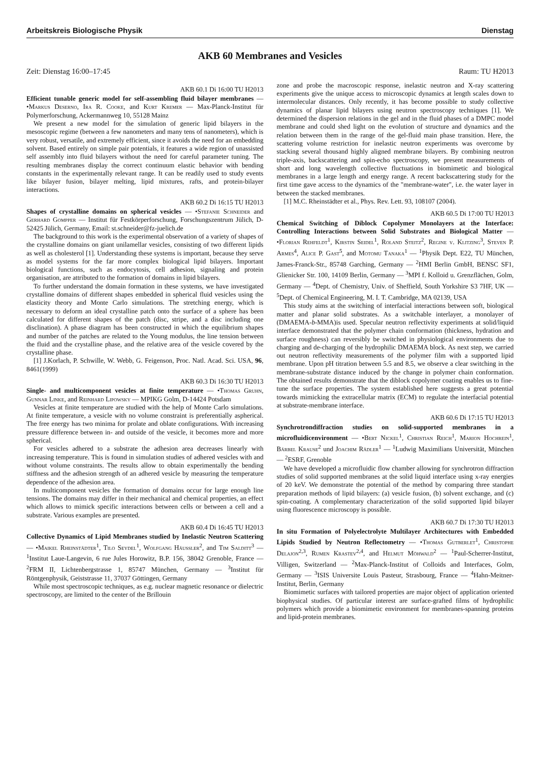Arbeitskreis Biologische Physik Dienstag
AKB 60 Membranes and Vesicles
Zeit: Dienstag 16:00–17:45 Raum: TU H2013
AKB 60.1 Di 16:00 TU H2013
Efficient tunable generic model for self-assembling fluid bilayer membranes — •Markus Deserno, Ira R. Cooke, and Kurt Kremer — Max-Planck-Institut für Polymerforschung, Ackermannweg 10, 55128 Mainz
We present a new model for the simulation of generic lipid bilayers in the mesoscopic regime (between a few nanometers and many tens of nanometers), which is very robust, versatile, and extremely efficient, since it avoids the need for an embedding solvent. Based entirely on simple pair potentials, it features a wide region of unassisted self assembly into fluid bilayers without the need for careful parameter tuning. The resulting membranes display the correct continuum elastic behavior with bending constants in the experimentally relevant range. It can be readily used to study events like bilayer fusion, bilayer melting, lipid mixtures, rafts, and protein-bilayer interactions.
AKB 60.2 Di 16:15 TU H2013
Shapes of crystalline domains on spherical vesicles — •Stefanie Schneider and Gerhard Gompper — Institut für Festkörperforschung, Forschungszentrum Jülich, D-52425 Jülich, Germany, Email: st.schneider@fz-juelich.de
The background to this work is the experimental observation of a variety of shapes of the crystalline domains on giant unilamellar vesicles, consisting of two different lipids as well as cholesterol [1]. Understanding these systems is important, because they serve as model systems for the far more complex biological lipid bilayers. Important biological functions, such as endocytosis, cell adhesion, signaling and protein organisation, are attributed to the formation of domains in lipid bilayers.
To further understand the domain formation in these systems, we have investigated crystalline domains of different shapes embedded in spherical fluid vesicles using the elasticity theory and Monte Carlo simulations. The stretching energy, which is necessary to deform an ideal crystalline patch onto the surface of a sphere has been calculated for different shapes of the patch (disc, stripe, and a disc including one disclination). A phase diagram has been constructed in which the equilibrium shapes and number of the patches are related to the Young modulus, the line tension between the fluid and the crystalline phase, and the relative area of the vesicle covered by the crystalline phase.
[1] J.Korlach, P. Schwille, W. Webb, G. Feigenson, Proc. Natl. Acad. Sci. USA, 96, 8461(1999)
AKB 60.3 Di 16:30 TU H2013
Single- and multicomponent vesicles at finite temperature — •Thomas Gruhn, Gunnar Linke, and Reinhard Lipowsky — MPIKG Golm, D-14424 Potsdam
Vesicles at finite temperature are studied with the help of Monte Carlo simulations. At finite temperature, a vesicle with no volume constraint is preferentially aspherical. The free energy has two minima for prolate and oblate configurations. With increasing pressure difference between in- and outside of the vesicle, it becomes more and more spherical.
For vesicles adhered to a substrate the adhesion area decreases linearly with increasing temperature. This is found in simulation studies of adhered vesicles with and without volume constraints. The results allow to obtain experimentally the bending stiffness and the adhesion strength of an adhered vesicle by measuring the temperature dependence of the adhesion area.
In multicomponent vesicles the formation of domains occur for large enough line tensions. The domains may differ in their mechanical and chemical properties, an effect which allows to mimick specific interactions between cells or between a cell and a substrate. Various examples are presented.
AKB 60.4 Di 16:45 TU H2013
Collective Dynamics of Lipid Membranes studied by Inelastic Neutron Scattering — •Maikel Rheinstädter<sup>1</sup>, Tilo Seydel<sup>1</sup>, Wolfgang Häussler<sup>2</sup>, and Tim Salditt<sup>3</sup> — <sup>1</sup>Institut Laue-Langevin, 6 rue Jules Horowitz, B.P. 156, 38042 Grenoble, France — <sup>2</sup>FRM II, Lichtenbergstrasse 1, 85747 München, Germany — <sup>3</sup>Institut für Röntgenphysik, Geiststrasse 11, 37037 Göttingen, Germany
While most spectroscopic techniques, as e.g. nuclear magnetic resonance or dielectric spectroscopy, are limited to the center of the Brillouin
zone and probe the macroscopic response, inelastic neutron and X-ray scattering experiments give the unique access to microscopic dynamics at length scales down to intermolecular distances. Only recently, it has become possible to study collective dynamics of planar lipid bilayers using neutron spectroscopy techniques [1]. We determined the dispersion relations in the gel and in the fluid phases of a DMPC model membrane and could shed light on the evolution of structure and dynamics and the relation between them in the range of the gel-fluid main phase transition. Here, the scattering volume restriction for inelastic neutron experiments was overcome by stacking several thousand highly aligned membrane bilayers. By combining neutron triple-axis, backscattering and spin-echo spectroscopy, we present measurements of short and long wavelength collective fluctuations in biomimetic and biological membranes in a large length and energy range. A recent backscattering study for the first time gave access to the dynamics of the "membrane-water", i.e. the water layer in between the stacked membranes.
[1] M.C. Rheinstädter et al., Phys. Rev. Lett. 93, 108107 (2004).
AKB 60.5 Di 17:00 TU H2013
Chemical Switching of Diblock Copolymer Monolayers at the Interface: Controlling Interactions between Solid Substrates and Biological Matter — •Florian Rehfeldt<sup>1</sup>, Kirstin Seidel<sup>1</sup>, Roland Steitz<sup>2</sup>, Regine v. Klitzing<sup>3</sup>, Steven P. Armes<sup>4</sup>, Alice P. Gast<sup>5</sup>, and Motomu Tanaka<sup>1</sup> — <sup>1</sup>Physik Dept. E22, TU München, James-Franck-Str., 85748 Garching, Germany — <sup>2</sup>HMI Berlin GmbH, BENSC SF1, Glienicker Str. 100, 14109 Berlin, Germany — <sup>3</sup>MPI f. Kolloid u. Grenzflächen, Golm, Germany — <sup>4</sup>Dept. of Chemistry, Univ. of Sheffield, South Yorkshire S3 7HF, UK — <sup>5</sup>Dept. of Chemical Engineering, M. I. T. Cambridge, MA 02139, USA
This study aims at the switching of interfacial interactions between soft, biological matter and planar solid substrates. As a switchable interlayer, a monolayer of (DMAEMA-b-MMA)is used. Specular neutron reflectivity experiments at solid/liquid interface demonstrated that the polymer chain conformation (thickness, hydration and surface roughness) can reversibly be switched in physiological environments due to charging and de-charging of the hydrophilic DMAEMA block. As next step, we carried out neutron reflectivity measurements of the polymer film with a supported lipid membrane. Upon pH titration between 5.5 and 8.5, we observe a clear switching in the membrane-substrate distance induced by the change in polymer chain conformation. The obtained results demonstrate that the diblock copolymer coating enables us to fine-tune the surface properties. The system established here suggests a great potential towards mimicking the extracellular matrix (ECM) to regulate the interfacial potential at substrate-membrane interface.
AKB 60.6 Di 17:15 TU H2013
Synchrotrondiffraction studies on solid-supported membranes in a microfluidicenvironment — •Bert Nickel<sup>1</sup>, Christian Reich<sup>1</sup>, Marion Hochrein<sup>1</sup>, Bärbel Krause<sup>2</sup> und Joachim Rädler<sup>1</sup> — <sup>1</sup>Ludwig Maximilians Universität, München — <sup>2</sup>ESRF, Grenoble
We have developed a microfluidic flow chamber allowing for synchrotron diffraction studies of solid supported membranes at the solid liquid interface using x-ray energies of 20 keV. We demonstrate the potential of the method by comparing three standart preparation methods of lipid bilayers: (a) vesicle fusion, (b) solvent exchange, and (c) spin-coating. A complementary characterization of the solid supported lipid bilayer using fluorescence microscopy is possible.
AKB 60.7 Di 17:30 TU H2013
In situ Formation of Polyelectrolyte Multilayer Architectures with Embedded Lipids Studied by Neutron Reflectometry — •Thomas Gutberlet<sup>1</sup>, Christophe Delajon<sup>2,3</sup>, Rumen Krastev<sup>2,4</sup>, and Helmut Möhwald<sup>2</sup> — <sup>1</sup>Paul-Scherrer-Institut, Villigen, Switzerland — <sup>2</sup>Max-Planck-Institut of Colloids and Interfaces, Golm, Germany — <sup>3</sup>ISIS Universite Louis Pasteur, Strasbourg, France — <sup>4</sup>Hahn-Meitner-Institut, Berlin, Germany
Biomimetic surfaces with tailored properties are major object of application oriented biophysical studies. Of particular interest are surface-grafted films of hydrophilic polymers which provide a biomimetic environment for membranes-spanning proteins and lipid-protein membranes.